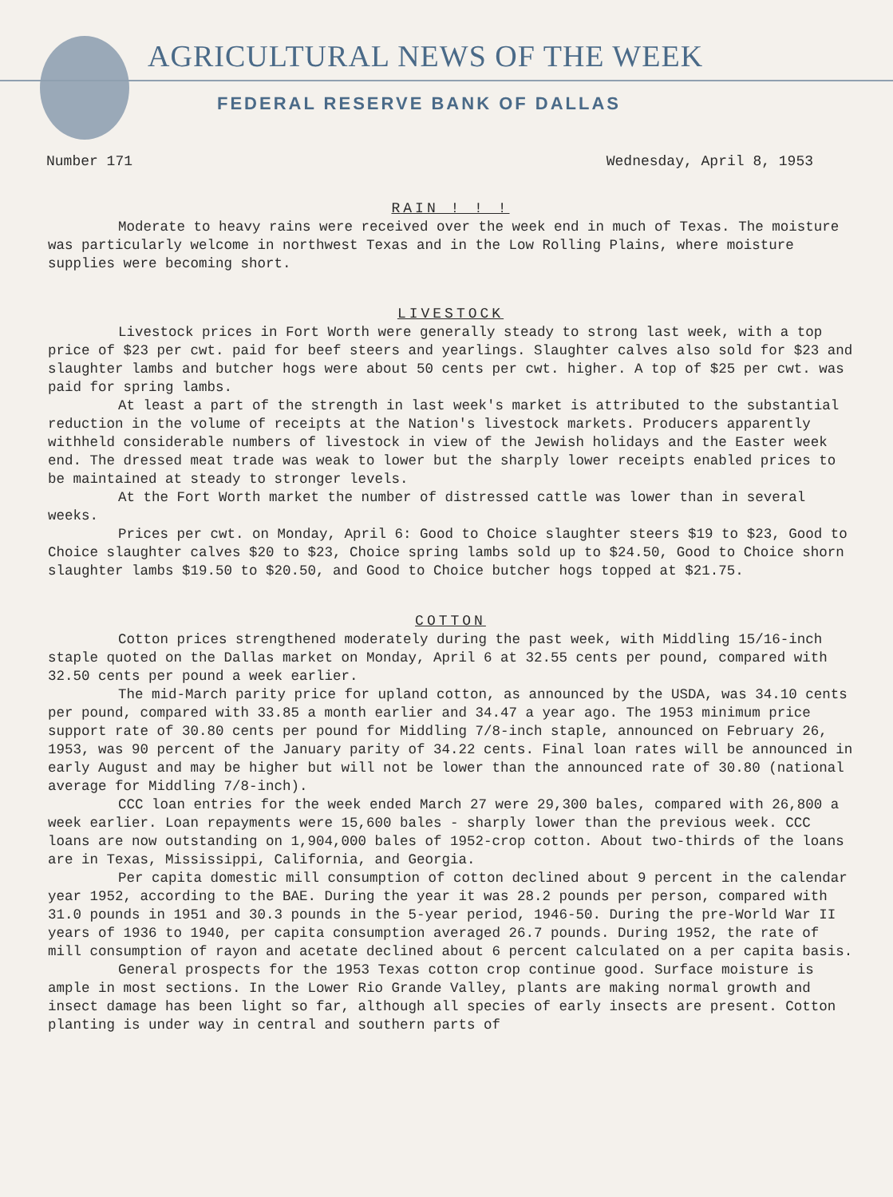AGRICULTURAL NEWS OF THE WEEK
FEDERAL RESERVE BANK OF DALLAS
Number 171 Wednesday, April 8, 1953
RAIN ! ! !
Moderate to heavy rains were received over the week end in much of Texas. The moisture was particularly welcome in northwest Texas and in the Low Rolling Plains, where moisture supplies were becoming short.
LIVESTOCK
Livestock prices in Fort Worth were generally steady to strong last week, with a top price of $23 per cwt. paid for beef steers and yearlings. Slaughter calves also sold for $23 and slaughter lambs and butcher hogs were about 50 cents per cwt. higher. A top of $25 per cwt. was paid for spring lambs.
At least a part of the strength in last week's market is attributed to the substantial reduction in the volume of receipts at the Nation's livestock markets. Producers apparently withheld considerable numbers of livestock in view of the Jewish holidays and the Easter week end. The dressed meat trade was weak to lower but the sharply lower receipts enabled prices to be maintained at steady to stronger levels.
At the Fort Worth market the number of distressed cattle was lower than in several weeks.
Prices per cwt. on Monday, April 6: Good to Choice slaughter steers $19 to $23, Good to Choice slaughter calves $20 to $23, Choice spring lambs sold up to $24.50, Good to Choice shorn slaughter lambs $19.50 to $20.50, and Good to Choice butcher hogs topped at $21.75.
COTTON
Cotton prices strengthened moderately during the past week, with Middling 15/16-inch staple quoted on the Dallas market on Monday, April 6 at 32.55 cents per pound, compared with 32.50 cents per pound a week earlier.
The mid-March parity price for upland cotton, as announced by the USDA, was 34.10 cents per pound, compared with 33.85 a month earlier and 34.47 a year ago. The 1953 minimum price support rate of 30.80 cents per pound for Middling 7/8-inch staple, announced on February 26, 1953, was 90 percent of the January parity of 34.22 cents. Final loan rates will be announced in early August and may be higher but will not be lower than the announced rate of 30.80 (national average for Middling 7/8-inch).
CCC loan entries for the week ended March 27 were 29,300 bales, compared with 26,800 a week earlier. Loan repayments were 15,600 bales - sharply lower than the previous week. CCC loans are now outstanding on 1,904,000 bales of 1952-crop cotton. About two-thirds of the loans are in Texas, Mississippi, California, and Georgia.
Per capita domestic mill consumption of cotton declined about 9 percent in the calendar year 1952, according to the BAE. During the year it was 28.2 pounds per person, compared with 31.0 pounds in 1951 and 30.3 pounds in the 5-year period, 1946-50. During the pre-World War II years of 1936 to 1940, per capita consumption averaged 26.7 pounds. During 1952, the rate of mill consumption of rayon and acetate declined about 6 percent calculated on a per capita basis.
General prospects for the 1953 Texas cotton crop continue good. Surface moisture is ample in most sections. In the Lower Rio Grande Valley, plants are making normal growth and insect damage has been light so far, although all species of early insects are present. Cotton planting is under way in central and southern parts of